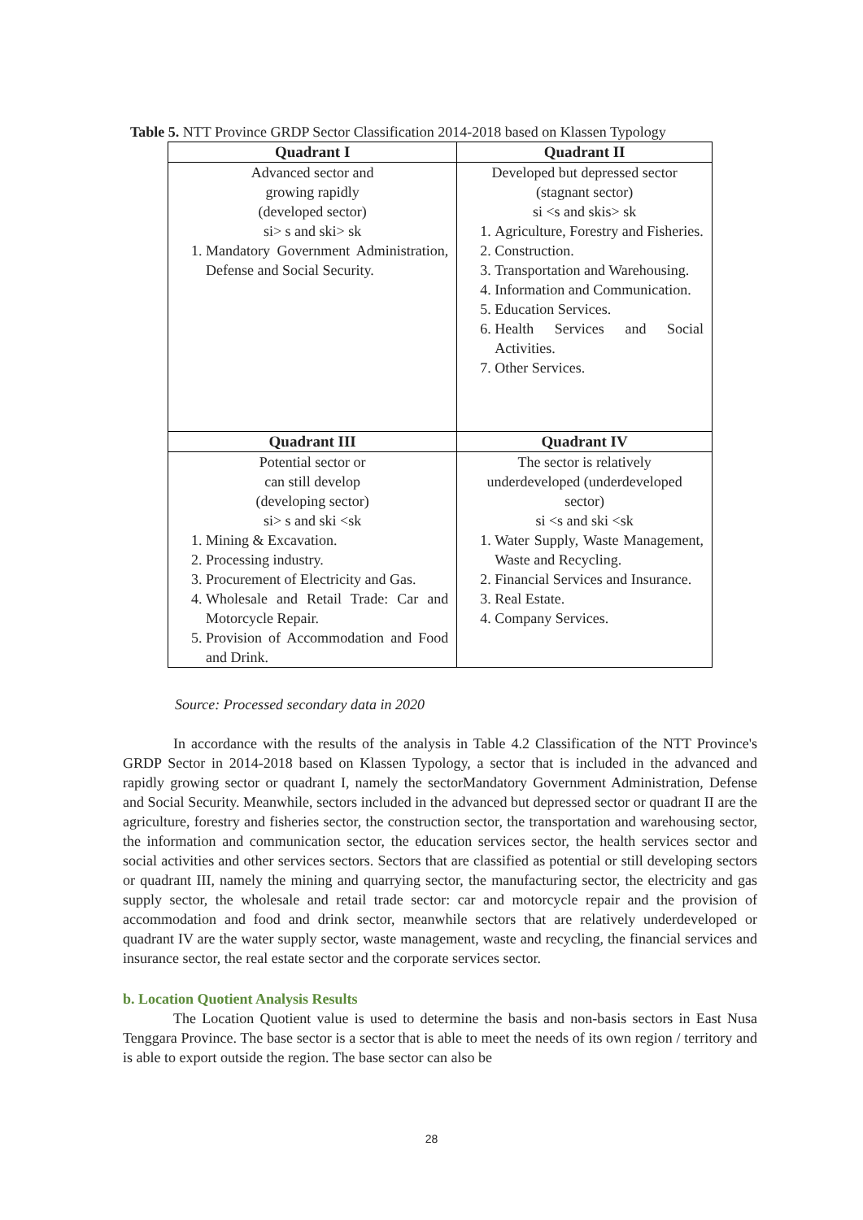Table 5. NTT Province GRDP Sector Classification 2014-2018 based on Klassen Typology
| Quadrant I | Quadrant II |
| --- | --- |
| Advanced sector and growing rapidly (developed sector) si> s and ski> sk 1. Mandatory Government Administration, Defense and Social Security. | Developed but depressed sector (stagnant sector) si <s and skis> sk 1. Agriculture, Forestry and Fisheries. 2. Construction. 3. Transportation and Warehousing. 4. Information and Communication. 5. Education Services. 6. Health Services and Social Activities. 7. Other Services. |
| Quadrant III | Quadrant IV |
| Potential sector or can still develop (developing sector) si> s and ski <sk 1. Mining & Excavation. 2. Processing industry. 3. Procurement of Electricity and Gas. 4. Wholesale and Retail Trade: Car and Motorcycle Repair. 5. Provision of Accommodation and Food and Drink. | The sector is relatively underdeveloped (underdeveloped sector) si <s and ski <sk 1. Water Supply, Waste Management, Waste and Recycling. 2. Financial Services and Insurance. 3. Real Estate. 4. Company Services. |
Source: Processed secondary data in 2020
In accordance with the results of the analysis in Table 4.2 Classification of the NTT Province's GRDP Sector in 2014-2018 based on Klassen Typology, a sector that is included in the advanced and rapidly growing sector or quadrant I, namely the sectorMandatory Government Administration, Defense and Social Security. Meanwhile, sectors included in the advanced but depressed sector or quadrant II are the agriculture, forestry and fisheries sector, the construction sector, the transportation and warehousing sector, the information and communication sector, the education services sector, the health services sector and social activities and other services sectors. Sectors that are classified as potential or still developing sectors or quadrant III, namely the mining and quarrying sector, the manufacturing sector, the electricity and gas supply sector, the wholesale and retail trade sector: car and motorcycle repair and the provision of accommodation and food and drink sector, meanwhile sectors that are relatively underdeveloped or quadrant IV are the water supply sector, waste management, waste and recycling, the financial services and insurance sector, the real estate sector and the corporate services sector.
b. Location Quotient Analysis Results
The Location Quotient value is used to determine the basis and non-basis sectors in East Nusa Tenggara Province. The base sector is a sector that is able to meet the needs of its own region / territory and is able to export outside the region. The base sector can also be
28